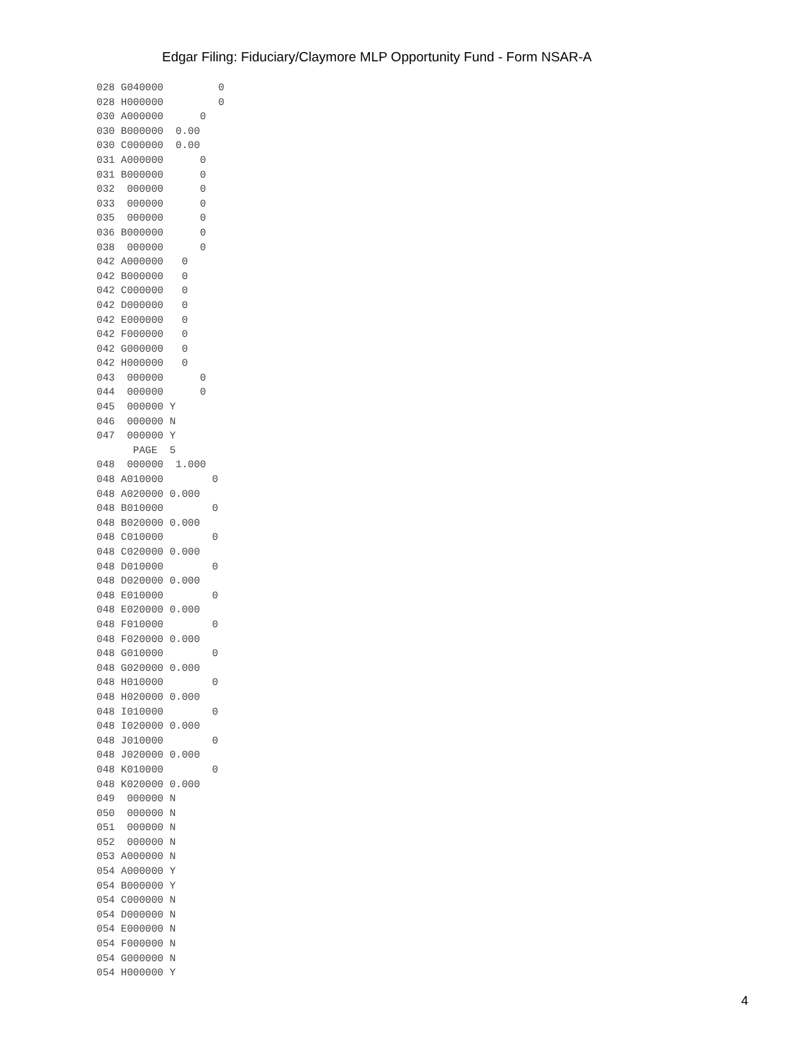Edgar Filing: Fiduciary/Claymore MLP Opportunity Fund - Form NSAR-A
028 G040000         0
028 H000000         0
030 A000000      0
030 B000000  0.00
030 C000000  0.00
031 A000000      0
031 B000000      0
032  000000      0
033  000000      0
035  000000      0
036 B000000      0
038  000000      0
042 A000000   0
042 B000000   0
042 C000000   0
042 D000000   0
042 E000000   0
042 F000000   0
042 G000000   0
042 H000000   0
043  000000      0
044  000000      0
045  000000 Y
046  000000 N
047  000000 Y
      PAGE  5
048  000000  1.000
048 A010000        0
048 A020000 0.000
048 B010000        0
048 B020000 0.000
048 C010000        0
048 C020000 0.000
048 D010000        0
048 D020000 0.000
048 E010000        0
048 E020000 0.000
048 F010000        0
048 F020000 0.000
048 G010000        0
048 G020000 0.000
048 H010000        0
048 H020000 0.000
048 I010000        0
048 I020000 0.000
048 J010000        0
048 J020000 0.000
048 K010000        0
048 K020000 0.000
049  000000 N
050  000000 N
051  000000 N
052  000000 N
053 A000000 N
054 A000000 Y
054 B000000 Y
054 C000000 N
054 D000000 N
054 E000000 N
054 F000000 N
054 G000000 N
054 H000000 Y
4